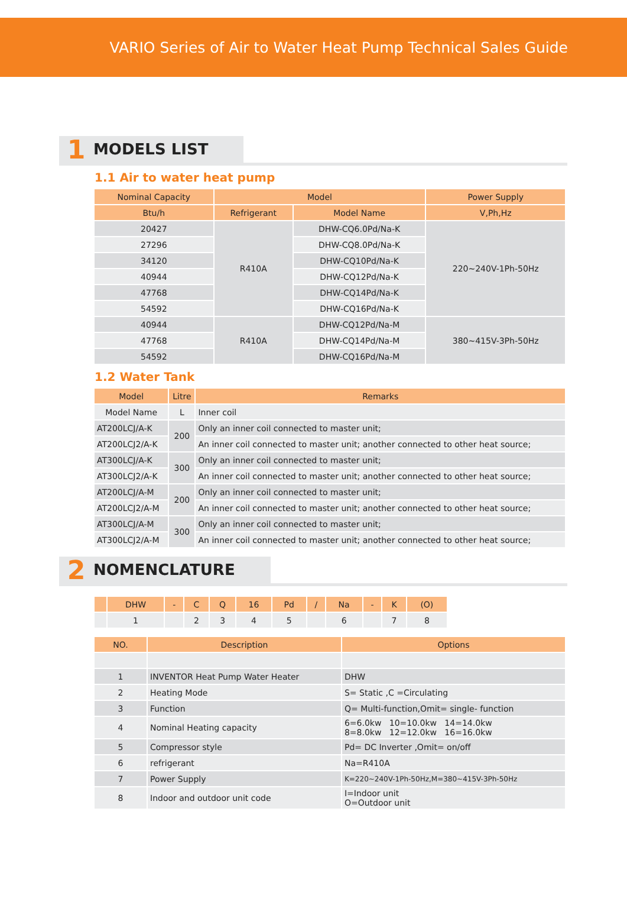VARIO Series of Air to Water Heat Pump Technical Sales Guide
1 MODELS LIST
1.1 Air to water heat pump
| Nominal Capacity | Model | | Power Supply |
| --- | --- | --- | --- |
| Btu/h | Refrigerant | Model Name | V,Ph,Hz |
| 20427 | R410A | DHW-CQ6.0Pd/Na-K | 220~240V-1Ph-50Hz |
| 27296 | | DHW-CQ8.0Pd/Na-K | |
| 34120 | | DHW-CQ10Pd/Na-K | |
| 40944 | | DHW-CQ12Pd/Na-K | |
| 47768 | | DHW-CQ14Pd/Na-K | |
| 54592 | | DHW-CQ16Pd/Na-K | |
| 40944 | R410A | DHW-CQ12Pd/Na-M | 380~415V-3Ph-50Hz |
| 47768 | | DHW-CQ14Pd/Na-M | |
| 54592 | | DHW-CQ16Pd/Na-M | |
1.2 Water Tank
| Model | Litre | Remarks |
| --- | --- | --- |
| Model Name | L | Inner coil |
| AT200LCJ/A-K | 200 | Only an inner coil connected to master unit; |
| AT200LCJ2/A-K | | An inner coil connected to master unit; another connected to other heat source; |
| AT300LCJ/A-K | 300 | Only an inner coil connected to master unit; |
| AT300LCJ2/A-K | | An inner coil connected to master unit; another connected to other heat source; |
| AT200LCJ/A-M | 200 | Only an inner coil connected to master unit; |
| AT200LCJ2/A-M | | An inner coil connected to master unit; another connected to other heat source; |
| AT300LCJ/A-M | 300 | Only an inner coil connected to master unit; |
| AT300LCJ2/A-M | | An inner coil connected to master unit; another connected to other heat source; |
2 NOMENCLATURE
| | DHW | - | C | Q | 16 | Pd | / | Na | - | K | (O) |
| --- | --- | --- | --- | --- | --- | --- | --- | --- | --- | --- | --- |
| | 1 | | 2 | 3 | 4 | 5 | | 6 | | 7 | 8 |
| NO. | Description | Options |
| --- | --- | --- |
| 1 | INVENTOR Heat Pump Water Heater | DHW |
| 2 | Heating Mode | S= Static ,C =Circulating |
| 3 | Function | Q= Multi-function,Omit= single- function |
| 4 | Nominal Heating capacity | 6=6.0kw 10=10.0kw 14=14.0kw 8=8.0kw 12=12.0kw 16=16.0kw |
| 5 | Compressor style | Pd= DC Inverter ,Omit= on/off |
| 6 | refrigerant | Na=R410A |
| 7 | Power Supply | K=220~240V-1Ph-50Hz,M=380~415V-3Ph-50Hz |
| 8 | Indoor and outdoor unit code | I=Indoor unit O=Outdoor unit |